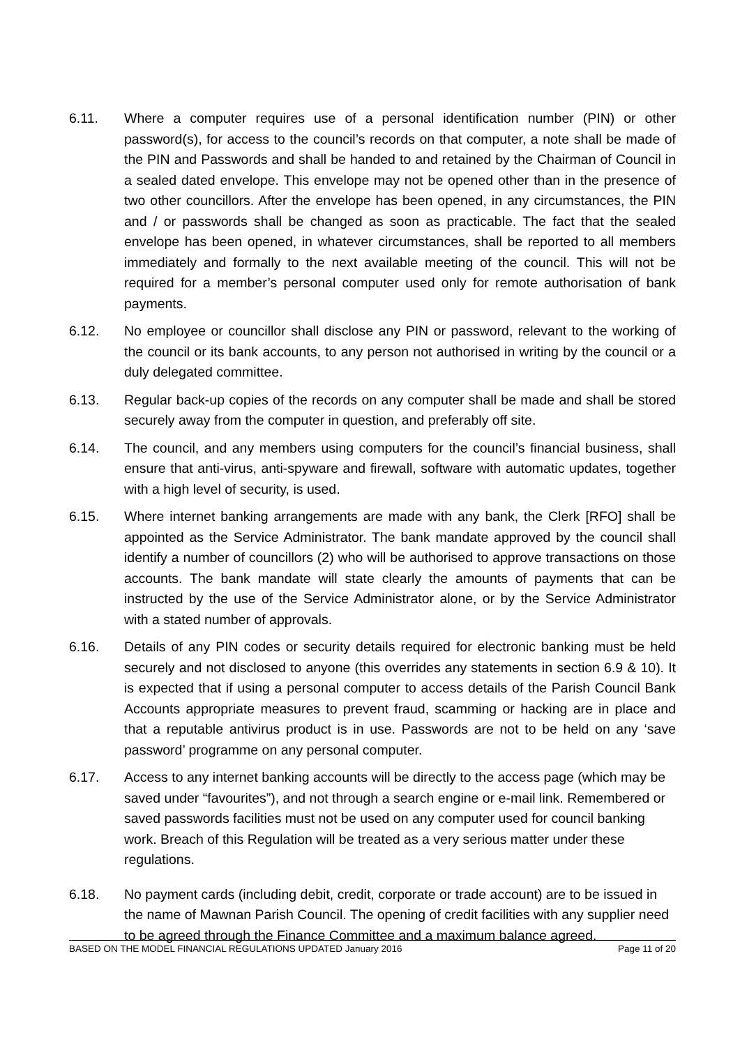6.11. Where a computer requires use of a personal identification number (PIN) or other password(s), for access to the council’s records on that computer, a note shall be made of the PIN and Passwords and shall be handed to and retained by the Chairman of Council in a sealed dated envelope. This envelope may not be opened other than in the presence of two other councillors. After the envelope has been opened, in any circumstances, the PIN and / or passwords shall be changed as soon as practicable. The fact that the sealed envelope has been opened, in whatever circumstances, shall be reported to all members immediately and formally to the next available meeting of the council. This will not be required for a member’s personal computer used only for remote authorisation of bank payments.
6.12. No employee or councillor shall disclose any PIN or password, relevant to the working of the council or its bank accounts, to any person not authorised in writing by the council or a duly delegated committee.
6.13. Regular back-up copies of the records on any computer shall be made and shall be stored securely away from the computer in question, and preferably off site.
6.14. The council, and any members using computers for the council’s financial business, shall ensure that anti-virus, anti-spyware and firewall, software with automatic updates, together with a high level of security, is used.
6.15. Where internet banking arrangements are made with any bank, the Clerk [RFO] shall be appointed as the Service Administrator. The bank mandate approved by the council shall identify a number of councillors (2) who will be authorised to approve transactions on those accounts. The bank mandate will state clearly the amounts of payments that can be instructed by the use of the Service Administrator alone, or by the Service Administrator with a stated number of approvals.
6.16. Details of any PIN codes or security details required for electronic banking must be held securely and not disclosed to anyone (this overrides any statements in section 6.9 & 10). It is expected that if using a personal computer to access details of the Parish Council Bank Accounts appropriate measures to prevent fraud, scamming or hacking are in place and that a reputable antivirus product is in use. Passwords are not to be held on any ‘save password’ programme on any personal computer.
6.17. Access to any internet banking accounts will be directly to the access page (which may be saved under “favourites”), and not through a search engine or e-mail link. Remembered or saved passwords facilities must not be used on any computer used for council banking work. Breach of this Regulation will be treated as a very serious matter under these regulations.
6.18. No payment cards (including debit, credit, corporate or trade account) are to be issued in the name of Mawnan Parish Council. The opening of credit facilities with any supplier need to be agreed through the Finance Committee and a maximum balance agreed.
BASED ON THE MODEL FINANCIAL REGULATIONS UPDATED January 2016 Page 11 of 20